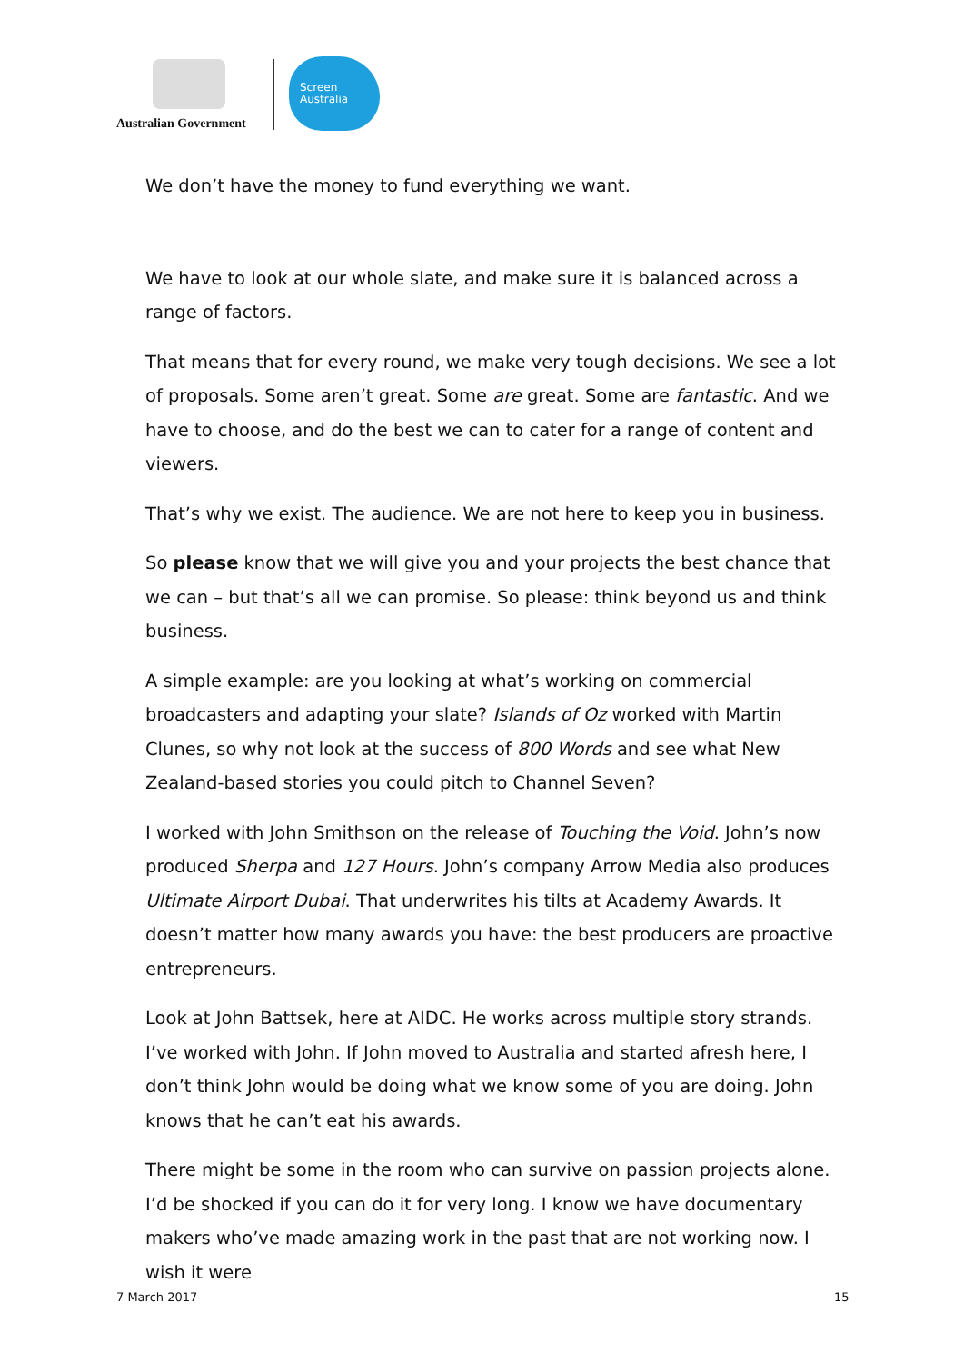Australian Government
Screen
Australia
We don’t have the money to fund everything we want.
We have to look at our whole slate, and make sure it is balanced across a range of factors.
That means that for every round, we make very tough decisions. We see a lot of proposals. Some aren’t great. Some are great. Some are fantastic. And we have to choose, and do the best we can to cater for a range of content and viewers.
That’s why we exist. The audience. We are not here to keep you in business.
So please know that we will give you and your projects the best chance that we can – but that’s all we can promise. So please: think beyond us and think business.
A simple example: are you looking at what’s working on commercial broadcasters and adapting your slate? Islands of Oz worked with Martin Clunes, so why not look at the success of 800 Words and see what New Zealand-based stories you could pitch to Channel Seven?
I worked with John Smithson on the release of Touching the Void. John’s now produced Sherpa and 127 Hours. John’s company Arrow Media also produces Ultimate Airport Dubai. That underwrites his tilts at Academy Awards. It doesn’t matter how many awards you have: the best producers are proactive entrepreneurs.
Look at John Battsek, here at AIDC. He works across multiple story strands. I’ve worked with John. If John moved to Australia and started afresh here, I don’t think John would be doing what we know some of you are doing. John knows that he can’t eat his awards.
There might be some in the room who can survive on passion projects alone. I’d be shocked if you can do it for very long. I know we have documentary makers who’ve made amazing work in the past that are not working now. I wish it were
7 March 2017 15